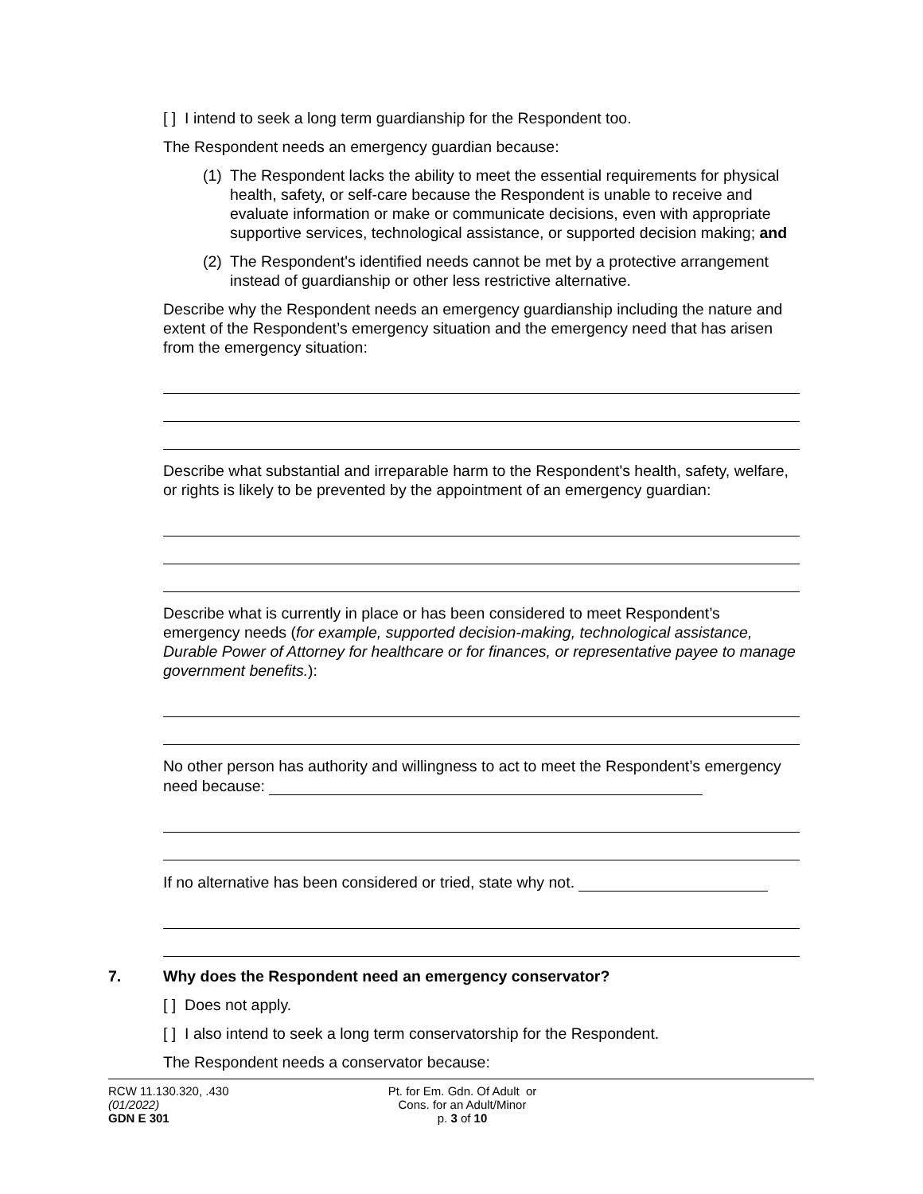[ ] I intend to seek a long term guardianship for the Respondent too.
The Respondent needs an emergency guardian because:
(1) The Respondent lacks the ability to meet the essential requirements for physical health, safety, or self-care because the Respondent is unable to receive and evaluate information or make or communicate decisions, even with appropriate supportive services, technological assistance, or supported decision making; and
(2) The Respondent's identified needs cannot be met by a protective arrangement instead of guardianship or other less restrictive alternative.
Describe why the Respondent needs an emergency guardianship including the nature and extent of the Respondent’s emergency situation and the emergency need that has arisen from the emergency situation:
Describe what substantial and irreparable harm to the Respondent's health, safety, welfare, or rights is likely to be prevented by the appointment of an emergency guardian:
Describe what is currently in place or has been considered to meet Respondent’s emergency needs (for example, supported decision-making, technological assistance, Durable Power of Attorney for healthcare or for finances, or representative payee to manage government benefits.):
No other person has authority and willingness to act to meet the Respondent’s emergency need because:
If no alternative has been considered or tried, state why not.
7. Why does the Respondent need an emergency conservator?
[ ] Does not apply.
[ ] I also intend to seek a long term conservatorship for the Respondent.
The Respondent needs a conservator because:
RCW 11.130.320, .430
(01/2022)
GDN E 301
Pt. for Em. Gdn. Of Adult or
Cons. for an Adult/Minor
p. 3 of 10